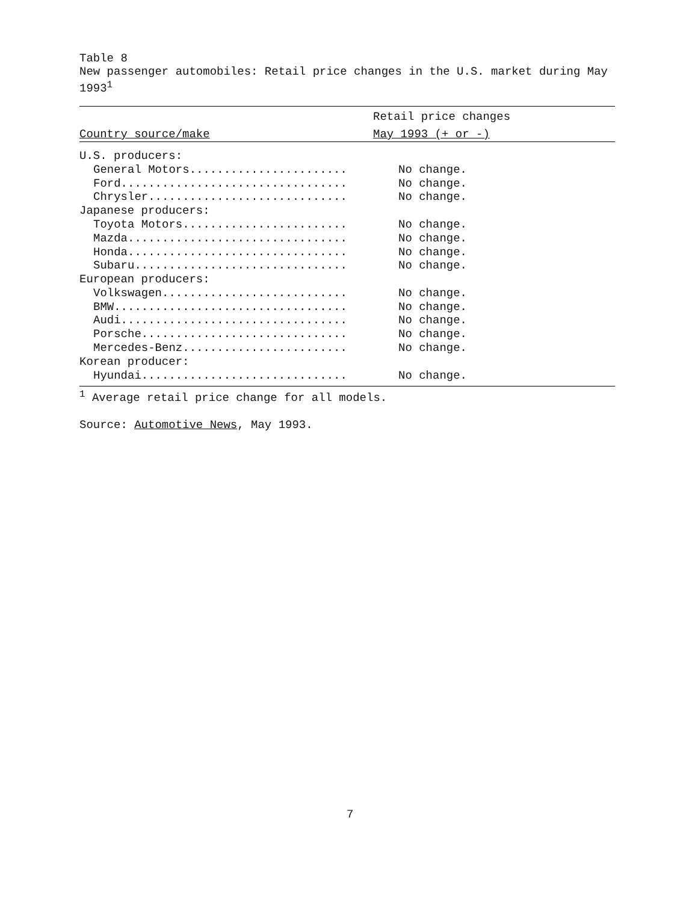Table 8
New passenger automobiles: Retail price changes in the U.S. market during May 1993<sup>1</sup>
| | Retail price changes |
| --- | --- |
| Country source/make | May 1993 (+ or -) |
| U.S. producers: | |
| General Motors....................... | No change. |
| Ford................................. | No change. |
| Chrysler............................. | No change. |
| Japanese producers: | |
| Toyota Motors........................ | No change. |
| Mazda................................ | No change. |
| Honda................................ | No change. |
| Subaru............................... | No change. |
| European producers: | |
| Volkswagen........................... | No change. |
| BMW.................................. | No change. |
| Audi................................. | No change. |
| Porsche.............................. | No change. |
| Mercedes-Benz........................ | No change. |
| Korean producer: | |
| Hyundai.............................. | No change. |
<sup>1</sup> Average retail price change for all models.
Source: Automotive News, May 1993.
7